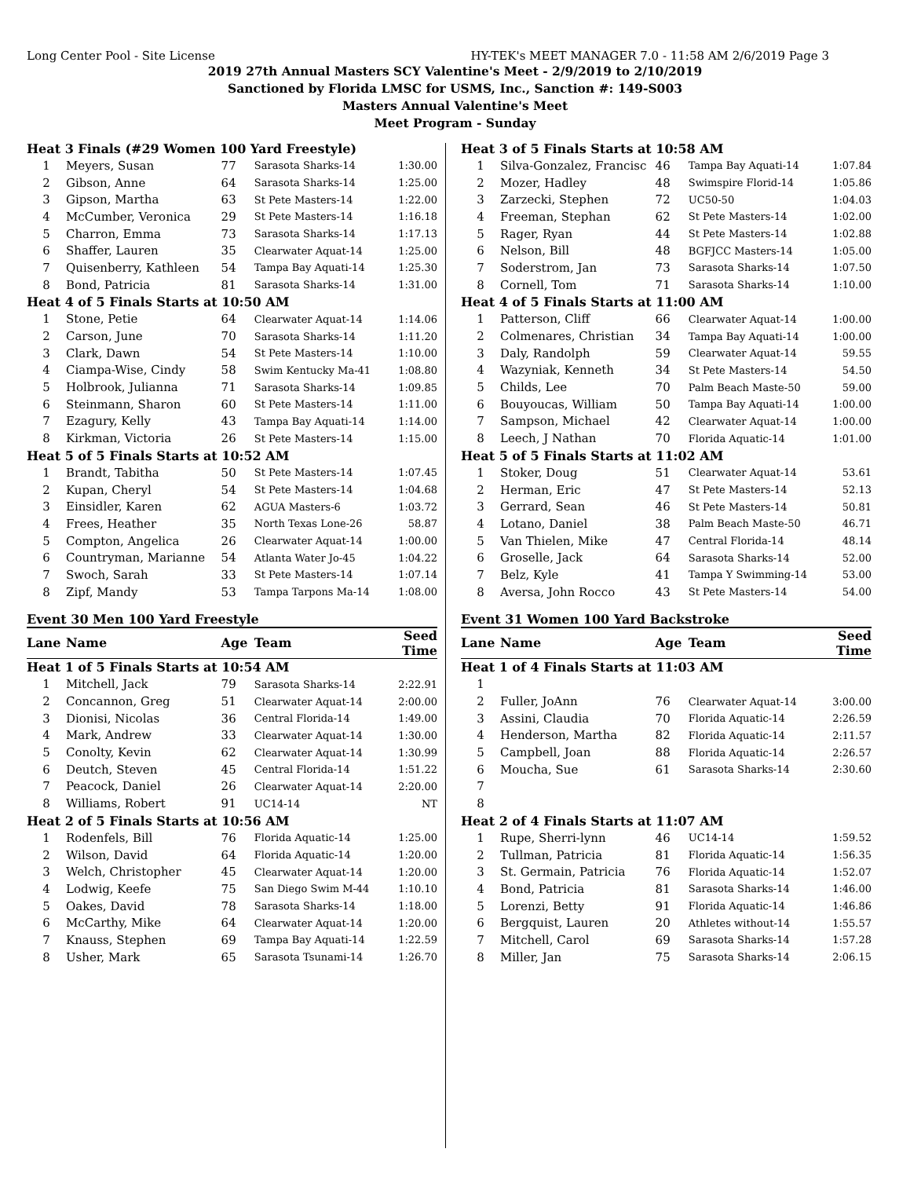Long Center Pool - Site License HY-TEK's MEET MANAGER 7.0 - 11:58 AM 2/6/2019 Page 3
2019 27th Annual Masters SCY Valentine's Meet - 2/9/2019 to 2/10/2019
Sanctioned by Florida LMSC for USMS, Inc., Sanction #: 149-S003
Masters Annual Valentine's Meet
Meet Program - Sunday
| Heat 3 Finals (#29 Women 100 Yard Freestyle) | | | | |
| 1 | Meyers, Susan | 77 | Sarasota Sharks-14 | 1:30.00 |
| 2 | Gibson, Anne | 64 | Sarasota Sharks-14 | 1:25.00 |
| 3 | Gipson, Martha | 63 | St Pete Masters-14 | 1:22.00 |
| 4 | McCumber, Veronica | 29 | St Pete Masters-14 | 1:16.18 |
| 5 | Charron, Emma | 73 | Sarasota Sharks-14 | 1:17.13 |
| 6 | Shaffer, Lauren | 35 | Clearwater Aquat-14 | 1:25.00 |
| 7 | Quisenberry, Kathleen | 54 | Tampa Bay Aquati-14 | 1:25.30 |
| 8 | Bond, Patricia | 81 | Sarasota Sharks-14 | 1:31.00 |
| Heat 4 of 5 Finals Starts at 10:50 AM | | | | |
| 1 | Stone, Petie | 64 | Clearwater Aquat-14 | 1:14.06 |
| 2 | Carson, June | 70 | Sarasota Sharks-14 | 1:11.20 |
| 3 | Clark, Dawn | 54 | St Pete Masters-14 | 1:10.00 |
| 4 | Ciampa-Wise, Cindy | 58 | Swim Kentucky Ma-41 | 1:08.80 |
| 5 | Holbrook, Julianna | 71 | Sarasota Sharks-14 | 1:09.85 |
| 6 | Steinmann, Sharon | 60 | St Pete Masters-14 | 1:11.00 |
| 7 | Ezagury, Kelly | 43 | Tampa Bay Aquati-14 | 1:14.00 |
| 8 | Kirkman, Victoria | 26 | St Pete Masters-14 | 1:15.00 |
| Heat 5 of 5 Finals Starts at 10:52 AM | | | | |
| 1 | Brandt, Tabitha | 50 | St Pete Masters-14 | 1:07.45 |
| 2 | Kupan, Cheryl | 54 | St Pete Masters-14 | 1:04.68 |
| 3 | Einsidler, Karen | 62 | AGUA Masters-6 | 1:03.72 |
| 4 | Frees, Heather | 35 | North Texas Lone-26 | 58.87 |
| 5 | Compton, Angelica | 26 | Clearwater Aquat-14 | 1:00.00 |
| 6 | Countryman, Marianne | 54 | Atlanta Water Jo-45 | 1:04.22 |
| 7 | Swoch, Sarah | 33 | St Pete Masters-14 | 1:07.14 |
| 8 | Zipf, Mandy | 53 | Tampa Tarpons Ma-14 | 1:08.00 |
Event 30 Men 100 Yard Freestyle
| Lane | Name | Age | Team | Seed Time |
| --- | --- | --- | --- | --- |
| Heat 1 of 5 Finals Starts at 10:54 AM | | | | |
| 1 | Mitchell, Jack | 79 | Sarasota Sharks-14 | 2:22.91 |
| 2 | Concannon, Greg | 51 | Clearwater Aquat-14 | 2:00.00 |
| 3 | Dionisi, Nicolas | 36 | Central Florida-14 | 1:49.00 |
| 4 | Mark, Andrew | 33 | Clearwater Aquat-14 | 1:30.00 |
| 5 | Conolty, Kevin | 62 | Clearwater Aquat-14 | 1:30.99 |
| 6 | Deutch, Steven | 45 | Central Florida-14 | 1:51.22 |
| 7 | Peacock, Daniel | 26 | Clearwater Aquat-14 | 2:20.00 |
| 8 | Williams, Robert | 91 | UC14-14 | NT |
| Heat 2 of 5 Finals Starts at 10:56 AM | | | | |
| 1 | Rodenfels, Bill | 76 | Florida Aquatic-14 | 1:25.00 |
| 2 | Wilson, David | 64 | Florida Aquatic-14 | 1:20.00 |
| 3 | Welch, Christopher | 45 | Clearwater Aquat-14 | 1:20.00 |
| 4 | Lodwig, Keefe | 75 | San Diego Swim M-44 | 1:10.10 |
| 5 | Oakes, David | 78 | Sarasota Sharks-14 | 1:18.00 |
| 6 | McCarthy, Mike | 64 | Clearwater Aquat-14 | 1:20.00 |
| 7 | Knauss, Stephen | 69 | Tampa Bay Aquati-14 | 1:22.59 |
| 8 | Usher, Mark | 65 | Sarasota Tsunami-14 | 1:26.70 |
| Heat 3 of 5 Finals Starts at 10:58 AM | | | | |
| 1 | Silva-Gonzalez, Francisc | 46 | Tampa Bay Aquati-14 | 1:07.84 |
| 2 | Mozer, Hadley | 48 | Swimspire Florid-14 | 1:05.86 |
| 3 | Zarzecki, Stephen | 72 | UC50-50 | 1:04.03 |
| 4 | Freeman, Stephan | 62 | St Pete Masters-14 | 1:02.00 |
| 5 | Rager, Ryan | 44 | St Pete Masters-14 | 1:02.88 |
| 6 | Nelson, Bill | 48 | BGFJCC Masters-14 | 1:05.00 |
| 7 | Soderstrom, Jan | 73 | Sarasota Sharks-14 | 1:07.50 |
| 8 | Cornell, Tom | 71 | Sarasota Sharks-14 | 1:10.00 |
| Heat 4 of 5 Finals Starts at 11:00 AM | | | | |
| 1 | Patterson, Cliff | 66 | Clearwater Aquat-14 | 1:00.00 |
| 2 | Colmenares, Christian | 34 | Tampa Bay Aquati-14 | 1:00.00 |
| 3 | Daly, Randolph | 59 | Clearwater Aquat-14 | 59.55 |
| 4 | Wazyniak, Kenneth | 34 | St Pete Masters-14 | 54.50 |
| 5 | Childs, Lee | 70 | Palm Beach Maste-50 | 59.00 |
| 6 | Bouyoucas, William | 50 | Tampa Bay Aquati-14 | 1:00.00 |
| 7 | Sampson, Michael | 42 | Clearwater Aquat-14 | 1:00.00 |
| 8 | Leech, J Nathan | 70 | Florida Aquatic-14 | 1:01.00 |
| Heat 5 of 5 Finals Starts at 11:02 AM | | | | |
| 1 | Stoker, Doug | 51 | Clearwater Aquat-14 | 53.61 |
| 2 | Herman, Eric | 47 | St Pete Masters-14 | 52.13 |
| 3 | Gerrard, Sean | 46 | St Pete Masters-14 | 50.81 |
| 4 | Lotano, Daniel | 38 | Palm Beach Maste-50 | 46.71 |
| 5 | Van Thielen, Mike | 47 | Central Florida-14 | 48.14 |
| 6 | Groselle, Jack | 64 | Sarasota Sharks-14 | 52.00 |
| 7 | Belz, Kyle | 41 | Tampa Y Swimming-14 | 53.00 |
| 8 | Aversa, John Rocco | 43 | St Pete Masters-14 | 54.00 |
Event 31 Women 100 Yard Backstroke
| Lane | Name | Age | Team | Seed Time |
| --- | --- | --- | --- | --- |
| Heat 1 of 4 Finals Starts at 11:03 AM | | | | |
| 1 | | | | |
| 2 | Fuller, JoAnn | 76 | Clearwater Aquat-14 | 3:00.00 |
| 3 | Assini, Claudia | 70 | Florida Aquatic-14 | 2:26.59 |
| 4 | Henderson, Martha | 82 | Florida Aquatic-14 | 2:11.57 |
| 5 | Campbell, Joan | 88 | Florida Aquatic-14 | 2:26.57 |
| 6 | Moucha, Sue | 61 | Sarasota Sharks-14 | 2:30.60 |
| 7 | | | | |
| 8 | | | | |
| Heat 2 of 4 Finals Starts at 11:07 AM | | | | |
| 1 | Rupe, Sherri-lynn | 46 | UC14-14 | 1:59.52 |
| 2 | Tullman, Patricia | 81 | Florida Aquatic-14 | 1:56.35 |
| 3 | St. Germain, Patricia | 76 | Florida Aquatic-14 | 1:52.07 |
| 4 | Bond, Patricia | 81 | Sarasota Sharks-14 | 1:46.00 |
| 5 | Lorenzi, Betty | 91 | Florida Aquatic-14 | 1:46.86 |
| 6 | Bergquist, Lauren | 20 | Athletes without-14 | 1:55.57 |
| 7 | Mitchell, Carol | 69 | Sarasota Sharks-14 | 1:57.28 |
| 8 | Miller, Jan | 75 | Sarasota Sharks-14 | 2:06.15 |